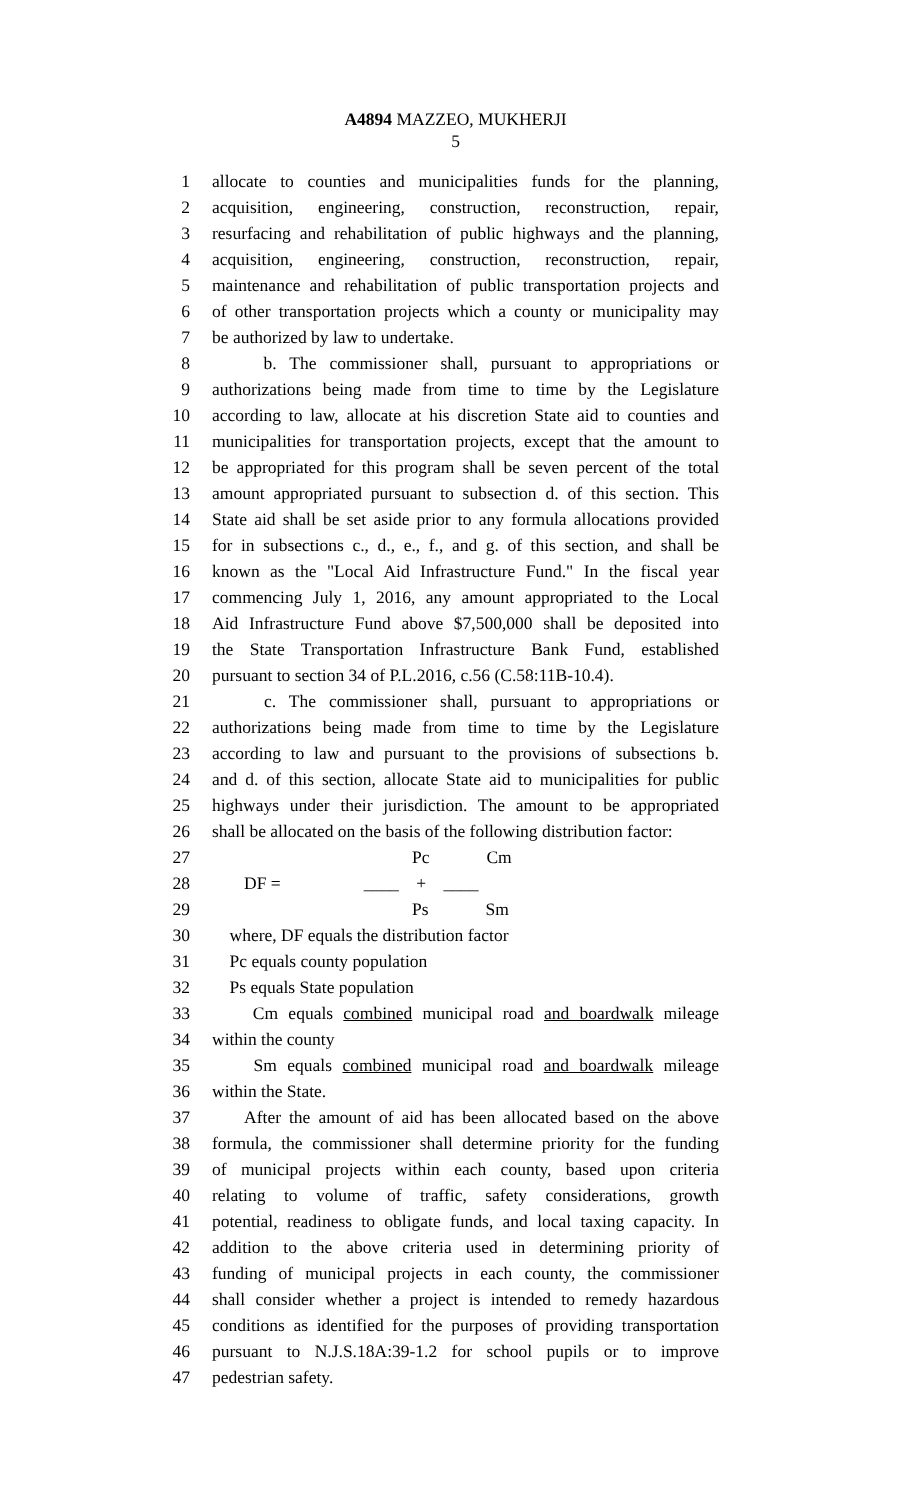A4894 MAZZEO, MUKHERJI
5
1 allocate to counties and municipalities funds for the planning,
2 acquisition, engineering, construction, reconstruction, repair,
3 resurfacing and rehabilitation of public highways and the planning,
4 acquisition, engineering, construction, reconstruction, repair,
5 maintenance and rehabilitation of public transportation projects and
6 of other transportation projects which a county or municipality may
7 be authorized by law to undertake.
8 b. The commissioner shall, pursuant to appropriations or
9 authorizations being made from time to time by the Legislature
10 according to law, allocate at his discretion State aid to counties and
11 municipalities for transportation projects, except that the amount to
12 be appropriated for this program shall be seven percent of the total
13 amount appropriated pursuant to subsection d. of this section. This
14 State aid shall be set aside prior to any formula allocations provided
15 for in subsections c., d., e., f., and g. of this section, and shall be
16 known as the "Local Aid Infrastructure Fund." In the fiscal year
17 commencing July 1, 2016, any amount appropriated to the Local
18 Aid Infrastructure Fund above $7,500,000 shall be deposited into
19 the State Transportation Infrastructure Bank Fund, established
20 pursuant to section 34 of P.L.2016, c.56 (C.58:11B-10.4).
21 c. The commissioner shall, pursuant to appropriations or
22 authorizations being made from time to time by the Legislature
23 according to law and pursuant to the provisions of subsections b.
24 and d. of this section, allocate State aid to municipalities for public
25 highways under their jurisdiction. The amount to be appropriated
26 shall be allocated on the basis of the following distribution factor:
27 Pc Cm
28 DF = ____ + ____
29 Ps Sm
30 where, DF equals the distribution factor
31 Pc equals county population
32 Ps equals State population
33 Cm equals combined municipal road and boardwalk mileage
34 within the county
35 Sm equals combined municipal road and boardwalk mileage
36 within the State.
37 After the amount of aid has been allocated based on the above
38 formula, the commissioner shall determine priority for the funding
39 of municipal projects within each county, based upon criteria
40 relating to volume of traffic, safety considerations, growth
41 potential, readiness to obligate funds, and local taxing capacity. In
42 addition to the above criteria used in determining priority of
43 funding of municipal projects in each county, the commissioner
44 shall consider whether a project is intended to remedy hazardous
45 conditions as identified for the purposes of providing transportation
46 pursuant to N.J.S.18A:39-1.2 for school pupils or to improve
47 pedestrian safety.